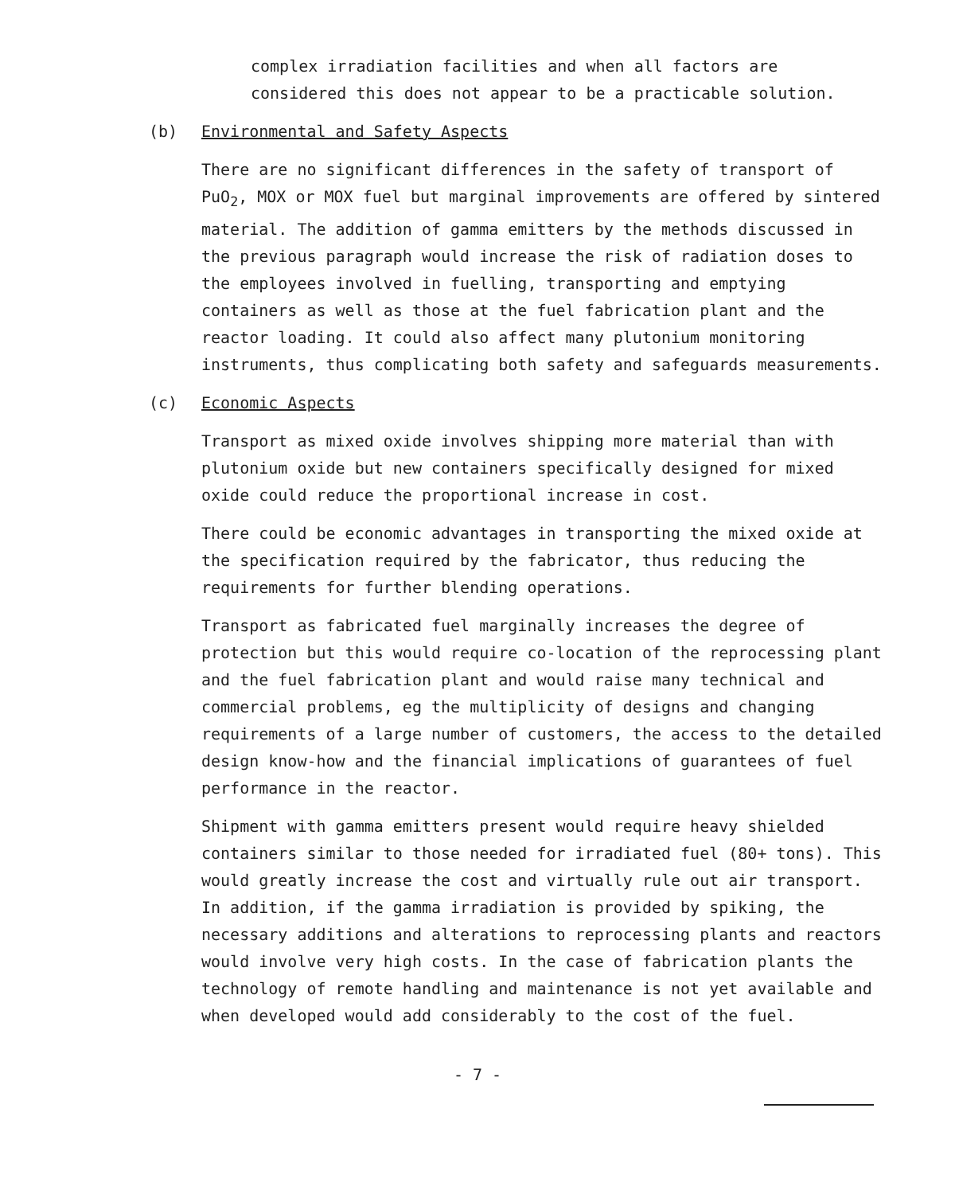complex irradiation facilities and when all factors are considered this does not appear to be a practicable solution.
(b) Environmental and Safety Aspects
There are no significant differences in the safety of transport of PuO<sub>2</sub>, MOX or MOX fuel but marginal improvements are offered by sintered material. The addition of gamma emitters by the methods discussed in the previous paragraph would increase the risk of radiation doses to the employees involved in fuelling, transporting and emptying containers as well as those at the fuel fabrication plant and the reactor loading. It could also affect many plutonium monitoring instruments, thus complicating both safety and safeguards measurements.
(c) Economic Aspects
Transport as mixed oxide involves shipping more material than with plutonium oxide but new containers specifically designed for mixed oxide could reduce the proportional increase in cost.
There could be economic advantages in transporting the mixed oxide at the specification required by the fabricator, thus reducing the requirements for further blending operations.
Transport as fabricated fuel marginally increases the degree of protection but this would require co-location of the reprocessing plant and the fuel fabrication plant and would raise many technical and commercial problems, eg the multiplicity of designs and changing requirements of a large number of customers, the access to the detailed design know-how and the financial implications of guarantees of fuel performance in the reactor.
Shipment with gamma emitters present would require heavy shielded containers similar to those needed for irradiated fuel (80+ tons). This would greatly increase the cost and virtually rule out air transport. In addition, if the gamma irradiation is provided by spiking, the necessary additions and alterations to reprocessing plants and reactors would involve very high costs. In the case of fabrication plants the technology of remote handling and maintenance is not yet available and when developed would add considerably to the cost of the fuel.
- 7 -